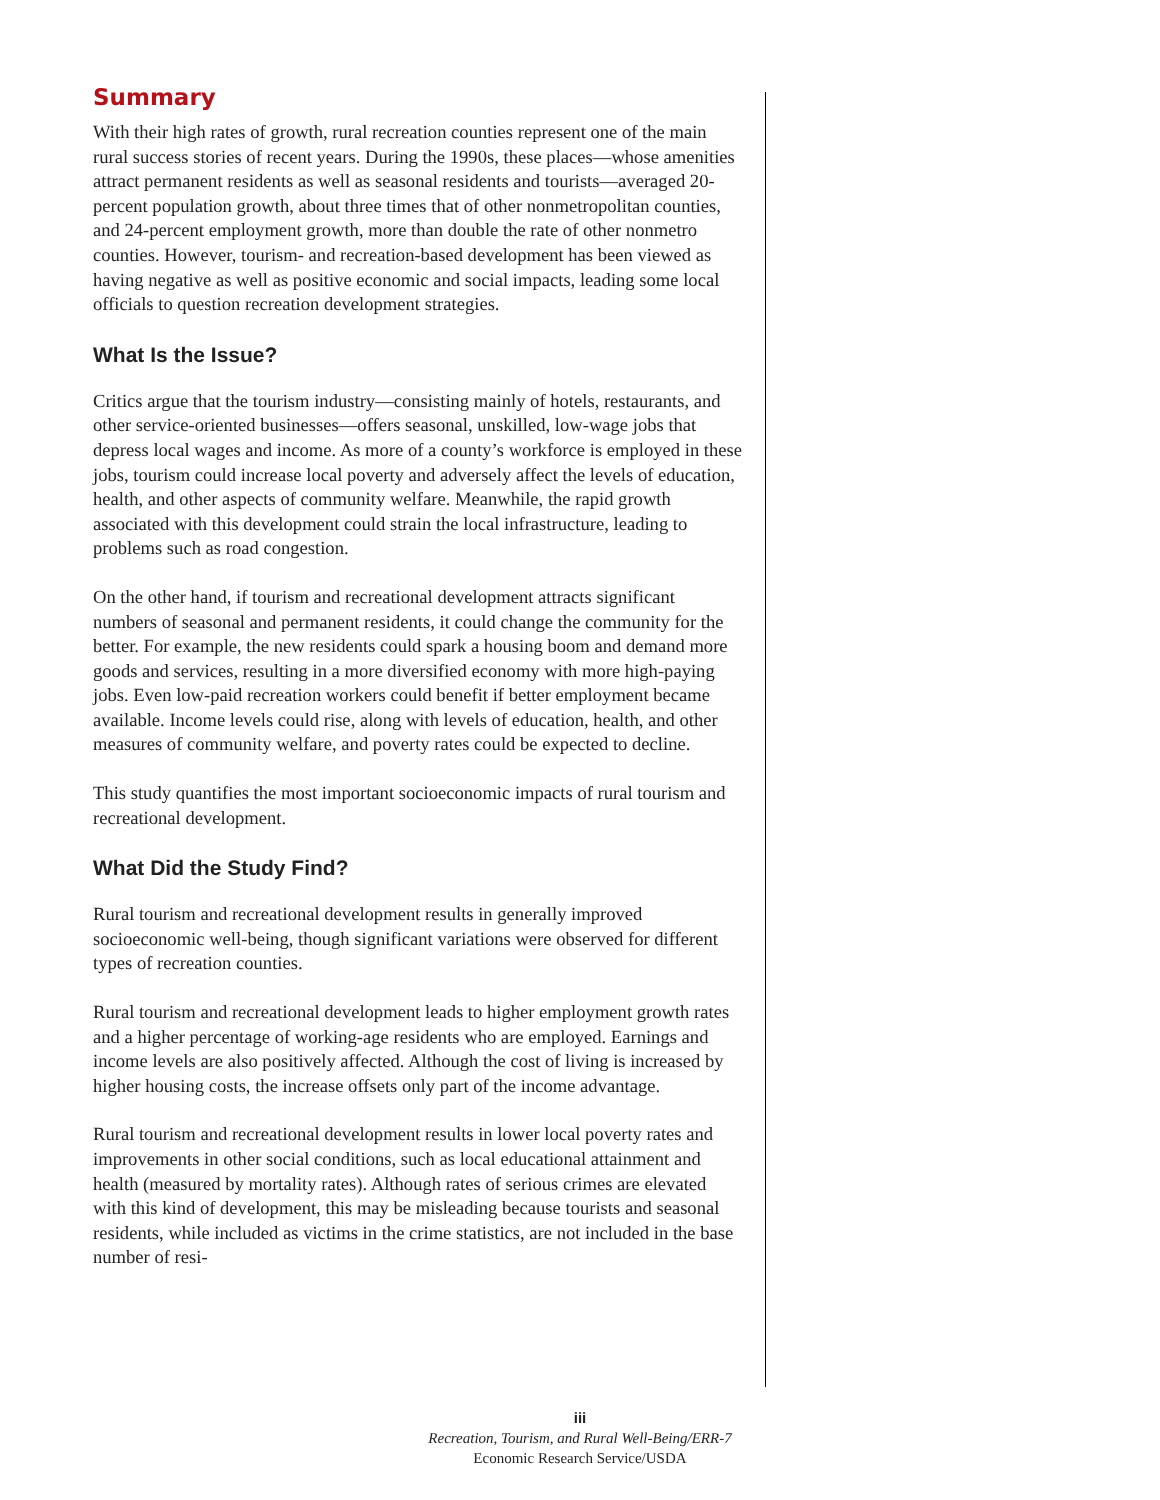Summary
With their high rates of growth, rural recreation counties represent one of the main rural success stories of recent years. During the 1990s, these places—whose amenities attract permanent residents as well as seasonal residents and tourists—averaged 20-percent population growth, about three times that of other nonmetropolitan counties, and 24-percent employment growth, more than double the rate of other nonmetro counties. However, tourism- and recreation-based development has been viewed as having negative as well as positive economic and social impacts, leading some local officials to question recreation development strategies.
What Is the Issue?
Critics argue that the tourism industry—consisting mainly of hotels, restaurants, and other service-oriented businesses—offers seasonal, unskilled, low-wage jobs that depress local wages and income. As more of a county’s workforce is employed in these jobs, tourism could increase local poverty and adversely affect the levels of education, health, and other aspects of community welfare. Meanwhile, the rapid growth associated with this development could strain the local infrastructure, leading to problems such as road congestion.
On the other hand, if tourism and recreational development attracts significant numbers of seasonal and permanent residents, it could change the community for the better. For example, the new residents could spark a housing boom and demand more goods and services, resulting in a more diversified economy with more high-paying jobs. Even low-paid recreation workers could benefit if better employment became available. Income levels could rise, along with levels of education, health, and other measures of community welfare, and poverty rates could be expected to decline.
This study quantifies the most important socioeconomic impacts of rural tourism and recreational development.
What Did the Study Find?
Rural tourism and recreational development results in generally improved socioeconomic well-being, though significant variations were observed for different types of recreation counties.
Rural tourism and recreational development leads to higher employment growth rates and a higher percentage of working-age residents who are employed. Earnings and income levels are also positively affected. Although the cost of living is increased by higher housing costs, the increase offsets only part of the income advantage.
Rural tourism and recreational development results in lower local poverty rates and improvements in other social conditions, such as local educational attainment and health (measured by mortality rates). Although rates of serious crimes are elevated with this kind of development, this may be misleading because tourists and seasonal residents, while included as victims in the crime statistics, are not included in the base number of resi-
iii
Recreation, Tourism, and Rural Well-Being/ERR-7
Economic Research Service/USDA